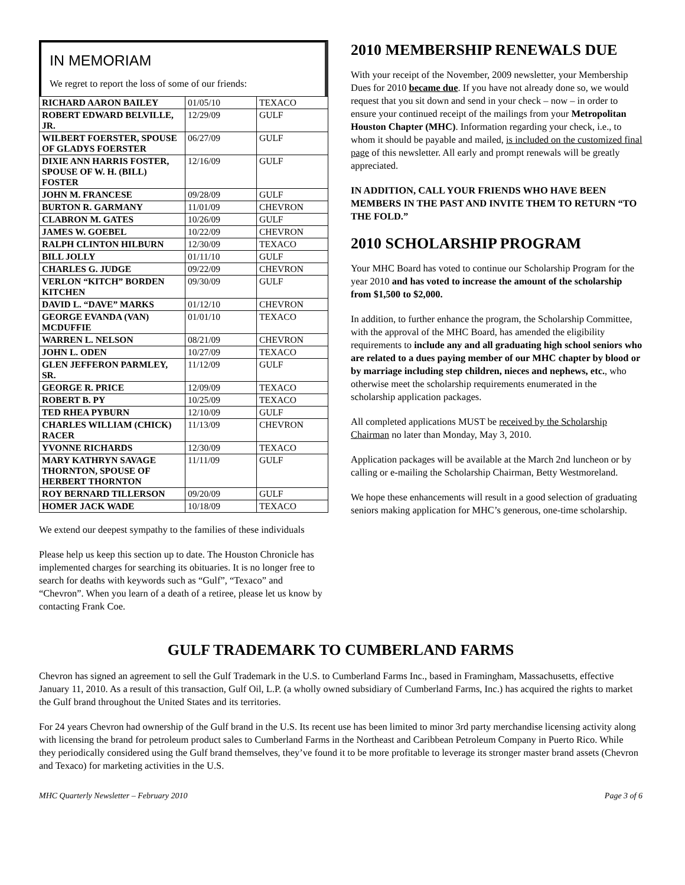IN MEMORIAM
We regret to report the loss of some of our friends:
| RICHARD AARON BAILEY | 01/05/10 | TEXACO |
| ROBERT EDWARD BELVILLE, JR. | 12/29/09 | GULF |
| WILBERT FOERSTER, SPOUSE OF GLADYS FOERSTER | 06/27/09 | GULF |
| DIXIE ANN HARRIS FOSTER, SPOUSE OF W. H. (BILL) FOSTER | 12/16/09 | GULF |
| JOHN M. FRANCESE | 09/28/09 | GULF |
| BURTON R. GARMANY | 11/01/09 | CHEVRON |
| CLABRON M. GATES | 10/26/09 | GULF |
| JAMES W. GOEBEL | 10/22/09 | CHEVRON |
| RALPH CLINTON HILBURN | 12/30/09 | TEXACO |
| BILL JOLLY | 01/11/10 | GULF |
| CHARLES G. JUDGE | 09/22/09 | CHEVRON |
| VERLON “KITCH” BORDEN KITCHEN | 09/30/09 | GULF |
| DAVID L. “DAVE” MARKS | 01/12/10 | CHEVRON |
| GEORGE EVANDA (VAN) MCDUFFIE | 01/01/10 | TEXACO |
| WARREN L. NELSON | 08/21/09 | CHEVRON |
| JOHN L. ODEN | 10/27/09 | TEXACO |
| GLEN JEFFERON PARMLEY, SR. | 11/12/09 | GULF |
| GEORGE R. PRICE | 12/09/09 | TEXACO |
| ROBERT B. PY | 10/25/09 | TEXACO |
| TED RHEA PYBURN | 12/10/09 | GULF |
| CHARLES WILLIAM (CHICK) RACER | 11/13/09 | CHEVRON |
| YVONNE RICHARDS | 12/30/09 | TEXACO |
| MARY KATHRYN SAVAGE THORNTON, SPOUSE OF HERBERT THORNTON | 11/11/09 | GULF |
| ROY BERNARD TILLERSON | 09/20/09 | GULF |
| HOMER JACK WADE | 10/18/09 | TEXACO |
We extend our deepest sympathy to the families of these individuals
Please help us keep this section up to date. The Houston Chronicle has implemented charges for searching its obituaries. It is no longer free to search for deaths with keywords such as “Gulf”, “Texaco” and “Chevron”. When you learn of a death of a retiree, please let us know by contacting Frank Coe.
2010 MEMBERSHIP RENEWALS DUE
With your receipt of the November, 2009 newsletter, your Membership Dues for 2010 became due. If you have not already done so, we would request that you sit down and send in your check – now – in order to ensure your continued receipt of the mailings from your Metropolitan Houston Chapter (MHC). Information regarding your check, i.e., to whom it should be payable and mailed, is included on the customized final page of this newsletter. All early and prompt renewals will be greatly appreciated.
IN ADDITION, CALL YOUR FRIENDS WHO HAVE BEEN MEMBERS IN THE PAST AND INVITE THEM TO RETURN “TO THE FOLD.”
2010 SCHOLARSHIP PROGRAM
Your MHC Board has voted to continue our Scholarship Program for the year 2010 and has voted to increase the amount of the scholarship from $1,500 to $2,000.
In addition, to further enhance the program, the Scholarship Committee, with the approval of the MHC Board, has amended the eligibility requirements to include any and all graduating high school seniors who are related to a dues paying member of our MHC chapter by blood or by marriage including step children, nieces and nephews, etc., who otherwise meet the scholarship requirements enumerated in the scholarship application packages.
All completed applications MUST be received by the Scholarship Chairman no later than Monday, May 3, 2010.
Application packages will be available at the March 2nd luncheon or by calling or e-mailing the Scholarship Chairman, Betty Westmoreland.
We hope these enhancements will result in a good selection of graduating seniors making application for MHC’s generous, one-time scholarship.
GULF TRADEMARK TO CUMBERLAND FARMS
Chevron has signed an agreement to sell the Gulf Trademark in the U.S. to Cumberland Farms Inc., based in Framingham, Massachusetts, effective January 11, 2010. As a result of this transaction, Gulf Oil, L.P. (a wholly owned subsidiary of Cumberland Farms, Inc.) has acquired the rights to market the Gulf brand throughout the United States and its territories.
For 24 years Chevron had ownership of the Gulf brand in the U.S. Its recent use has been limited to minor 3rd party merchandise licensing activity along with licensing the brand for petroleum product sales to Cumberland Farms in the Northeast and Caribbean Petroleum Company in Puerto Rico. While they periodically considered using the Gulf brand themselves, they’ve found it to be more profitable to leverage its stronger master brand assets (Chevron and Texaco) for marketing activities in the U.S.
MHC Quarterly Newsletter – February 2010 Page 3 of 6